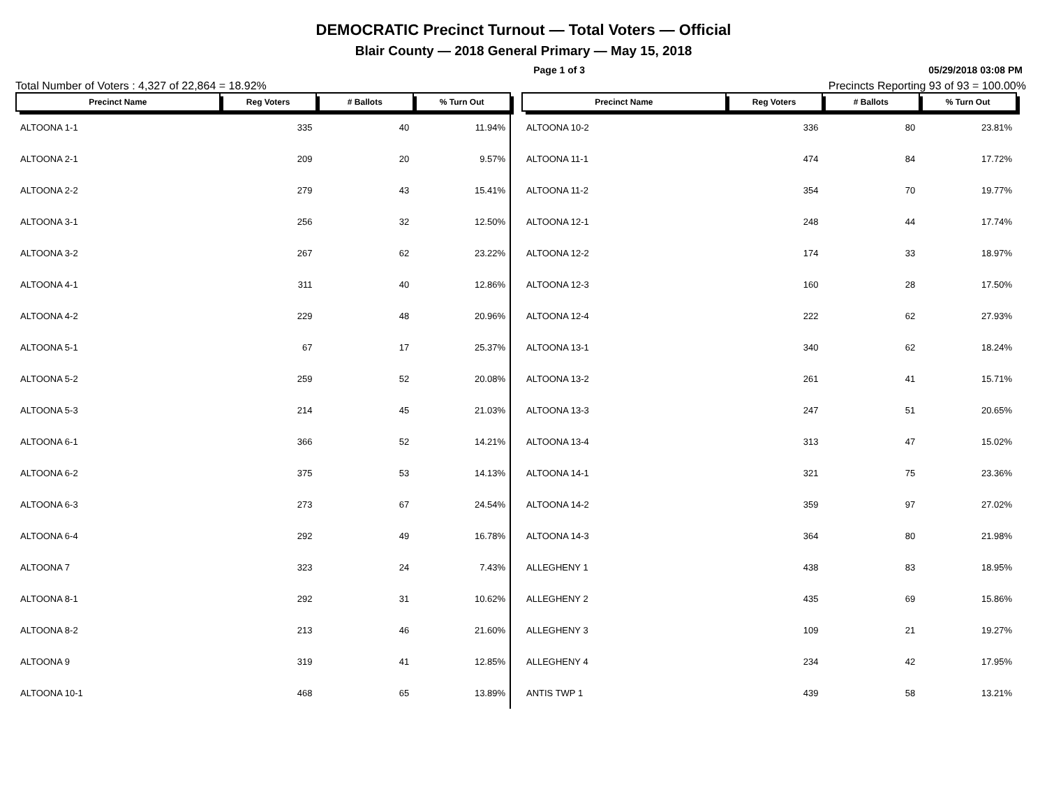DEMOCRATIC Precinct Turnout — Total Voters — Official
Blair County — 2018 General Primary — May 15, 2018
Page 1 of 3 05/29/2018 03:08 PM
Total Number of Voters : 4,327 of 22,864 = 18.92% Precincts Reporting 93 of 93 = 100.00%
| Precinct Name | Reg Voters | # Ballots | % Turn Out |
| --- | --- | --- | --- |
| ALTOONA 1-1 | 335 | 40 | 11.94% |
| ALTOONA 2-1 | 209 | 20 | 9.57% |
| ALTOONA 2-2 | 279 | 43 | 15.41% |
| ALTOONA 3-1 | 256 | 32 | 12.50% |
| ALTOONA 3-2 | 267 | 62 | 23.22% |
| ALTOONA 4-1 | 311 | 40 | 12.86% |
| ALTOONA 4-2 | 229 | 48 | 20.96% |
| ALTOONA 5-1 | 67 | 17 | 25.37% |
| ALTOONA 5-2 | 259 | 52 | 20.08% |
| ALTOONA 5-3 | 214 | 45 | 21.03% |
| ALTOONA 6-1 | 366 | 52 | 14.21% |
| ALTOONA 6-2 | 375 | 53 | 14.13% |
| ALTOONA 6-3 | 273 | 67 | 24.54% |
| ALTOONA 6-4 | 292 | 49 | 16.78% |
| ALTOONA 7 | 323 | 24 | 7.43% |
| ALTOONA 8-1 | 292 | 31 | 10.62% |
| ALTOONA 8-2 | 213 | 46 | 21.60% |
| ALTOONA 9 | 319 | 41 | 12.85% |
| ALTOONA 10-1 | 468 | 65 | 13.89% |
| Precinct Name | Reg Voters | # Ballots | % Turn Out |
| --- | --- | --- | --- |
| ALTOONA 10-2 | 336 | 80 | 23.81% |
| ALTOONA 11-1 | 474 | 84 | 17.72% |
| ALTOONA 11-2 | 354 | 70 | 19.77% |
| ALTOONA 12-1 | 248 | 44 | 17.74% |
| ALTOONA 12-2 | 174 | 33 | 18.97% |
| ALTOONA 12-3 | 160 | 28 | 17.50% |
| ALTOONA 12-4 | 222 | 62 | 27.93% |
| ALTOONA 13-1 | 340 | 62 | 18.24% |
| ALTOONA 13-2 | 261 | 41 | 15.71% |
| ALTOONA 13-3 | 247 | 51 | 20.65% |
| ALTOONA 13-4 | 313 | 47 | 15.02% |
| ALTOONA 14-1 | 321 | 75 | 23.36% |
| ALTOONA 14-2 | 359 | 97 | 27.02% |
| ALTOONA 14-3 | 364 | 80 | 21.98% |
| ALLEGHENY 1 | 438 | 83 | 18.95% |
| ALLEGHENY 2 | 435 | 69 | 15.86% |
| ALLEGHENY 3 | 109 | 21 | 19.27% |
| ALLEGHENY 4 | 234 | 42 | 17.95% |
| ANTIS TWP 1 | 439 | 58 | 13.21% |